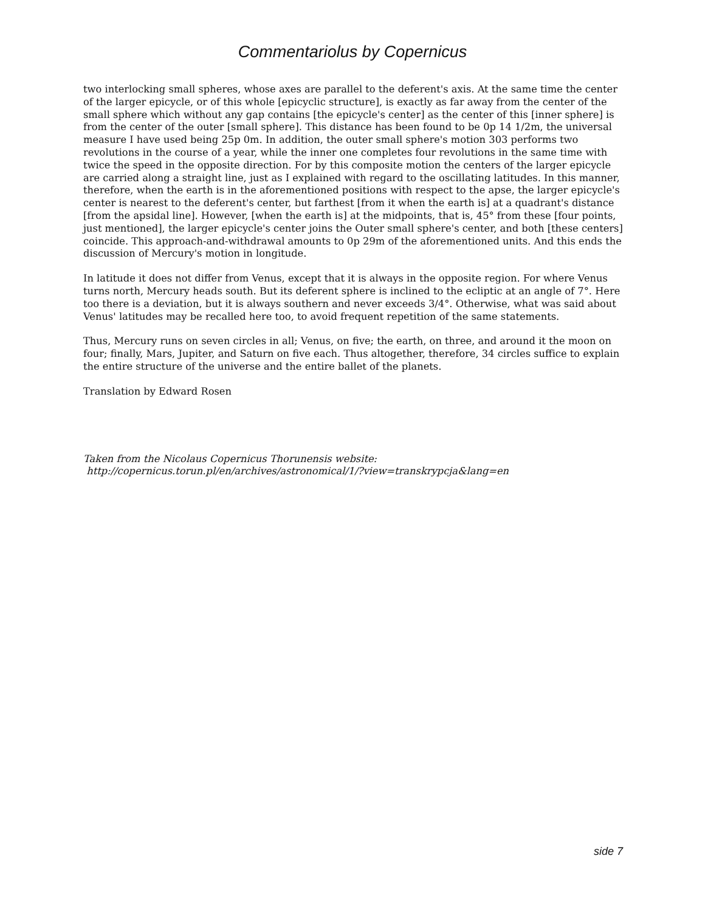Commentariolus by Copernicus
two interlocking small spheres, whose axes are parallel to the deferent's axis. At the same time the center of the larger epicycle, or of this whole [epicyclic structure], is exactly as far away from the center of the small sphere which without any gap contains [the epicycle's center] as the center of this [inner sphere] is from the center of the outer [small sphere]. This distance has been found to be 0p 14 1/2m, the universal measure I have used being 25p 0m. In addition, the outer small sphere's motion 303 performs two revolutions in the course of a year, while the inner one completes four revolutions in the same time with twice the speed in the opposite direction. For by this composite motion the centers of the larger epicycle are carried along a straight line, just as I explained with regard to the oscillating latitudes. In this manner, therefore, when the earth is in the aforementioned positions with respect to the apse, the larger epicycle's center is nearest to the deferent's center, but farthest [from it when the earth is] at a quadrant's distance [from the apsidal line]. However, [when the earth is] at the midpoints, that is, 45° from these [four points, just mentioned], the larger epicycle's center joins the Outer small sphere's center, and both [these centers] coincide. This approach-and-withdrawal amounts to 0p 29m of the aforementioned units. And this ends the discussion of Mercury's motion in longitude.
In latitude it does not differ from Venus, except that it is always in the opposite region. For where Venus turns north, Mercury heads south. But its deferent sphere is inclined to the ecliptic at an angle of 7°. Here too there is a deviation, but it is always southern and never exceeds 3/4°. Otherwise, what was said about Venus' latitudes may be recalled here too, to avoid frequent repetition of the same statements.
Thus, Mercury runs on seven circles in all; Venus, on five; the earth, on three, and around it the moon on four; finally, Mars, Jupiter, and Saturn on five each. Thus altogether, therefore, 34 circles suffice to explain the entire structure of the universe and the entire ballet of the planets.
Translation by Edward Rosen
Taken from the Nicolaus Copernicus Thorunensis website:
http://copernicus.torun.pl/en/archives/astronomical/1/?view=transkrypcja&lang=en
side 7